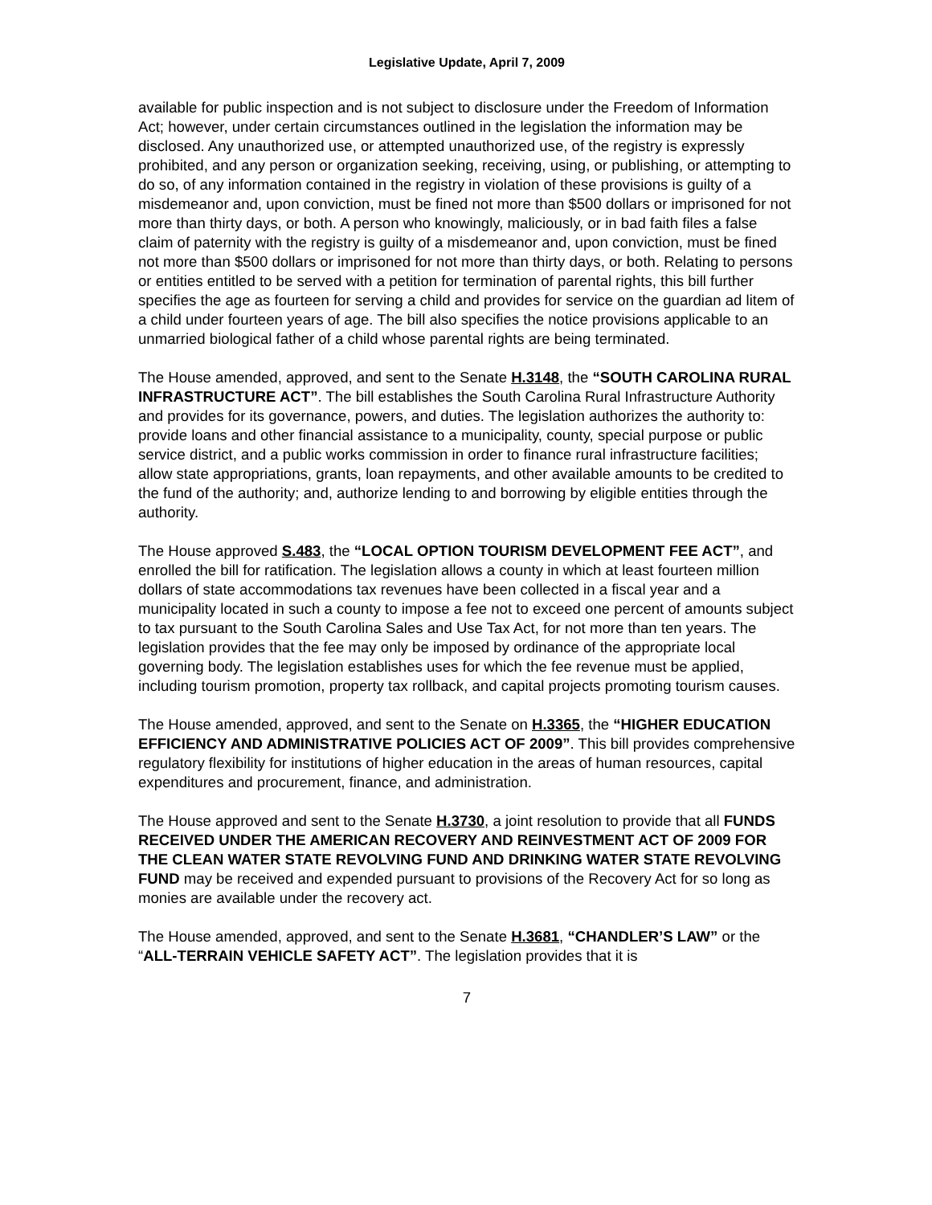Legislative Update, April 7, 2009
available for public inspection and is not subject to disclosure under the Freedom of Information Act; however, under certain circumstances outlined in the legislation the information may be disclosed. Any unauthorized use, or attempted unauthorized use, of the registry is expressly prohibited, and any person or organization seeking, receiving, using, or publishing, or attempting to do so, of any information contained in the registry in violation of these provisions is guilty of a misdemeanor and, upon conviction, must be fined not more than $500 dollars or imprisoned for not more than thirty days, or both. A person who knowingly, maliciously, or in bad faith files a false claim of paternity with the registry is guilty of a misdemeanor and, upon conviction, must be fined not more than $500 dollars or imprisoned for not more than thirty days, or both. Relating to persons or entities entitled to be served with a petition for termination of parental rights, this bill further specifies the age as fourteen for serving a child and provides for service on the guardian ad litem of a child under fourteen years of age. The bill also specifies the notice provisions applicable to an unmarried biological father of a child whose parental rights are being terminated.
The House amended, approved, and sent to the Senate H.3148, the “SOUTH CAROLINA RURAL INFRASTRUCTURE ACT”. The bill establishes the South Carolina Rural Infrastructure Authority and provides for its governance, powers, and duties. The legislation authorizes the authority to: provide loans and other financial assistance to a municipality, county, special purpose or public service district, and a public works commission in order to finance rural infrastructure facilities; allow state appropriations, grants, loan repayments, and other available amounts to be credited to the fund of the authority; and, authorize lending to and borrowing by eligible entities through the authority.
The House approved S.483, the “LOCAL OPTION TOURISM DEVELOPMENT FEE ACT”, and enrolled the bill for ratification. The legislation allows a county in which at least fourteen million dollars of state accommodations tax revenues have been collected in a fiscal year and a municipality located in such a county to impose a fee not to exceed one percent of amounts subject to tax pursuant to the South Carolina Sales and Use Tax Act, for not more than ten years. The legislation provides that the fee may only be imposed by ordinance of the appropriate local governing body. The legislation establishes uses for which the fee revenue must be applied, including tourism promotion, property tax rollback, and capital projects promoting tourism causes.
The House amended, approved, and sent to the Senate on H.3365, the “HIGHER EDUCATION EFFICIENCY AND ADMINISTRATIVE POLICIES ACT OF 2009”. This bill provides comprehensive regulatory flexibility for institutions of higher education in the areas of human resources, capital expenditures and procurement, finance, and administration.
The House approved and sent to the Senate H.3730, a joint resolution to provide that all FUNDS RECEIVED UNDER THE AMERICAN RECOVERY AND REINVESTMENT ACT OF 2009 FOR THE CLEAN WATER STATE REVOLVING FUND AND DRINKING WATER STATE REVOLVING FUND may be received and expended pursuant to provisions of the Recovery Act for so long as monies are available under the recovery act.
The House amended, approved, and sent to the Senate H.3681, “CHANDLER’S LAW” or the “ALL-TERRAIN VEHICLE SAFETY ACT”. The legislation provides that it is
7